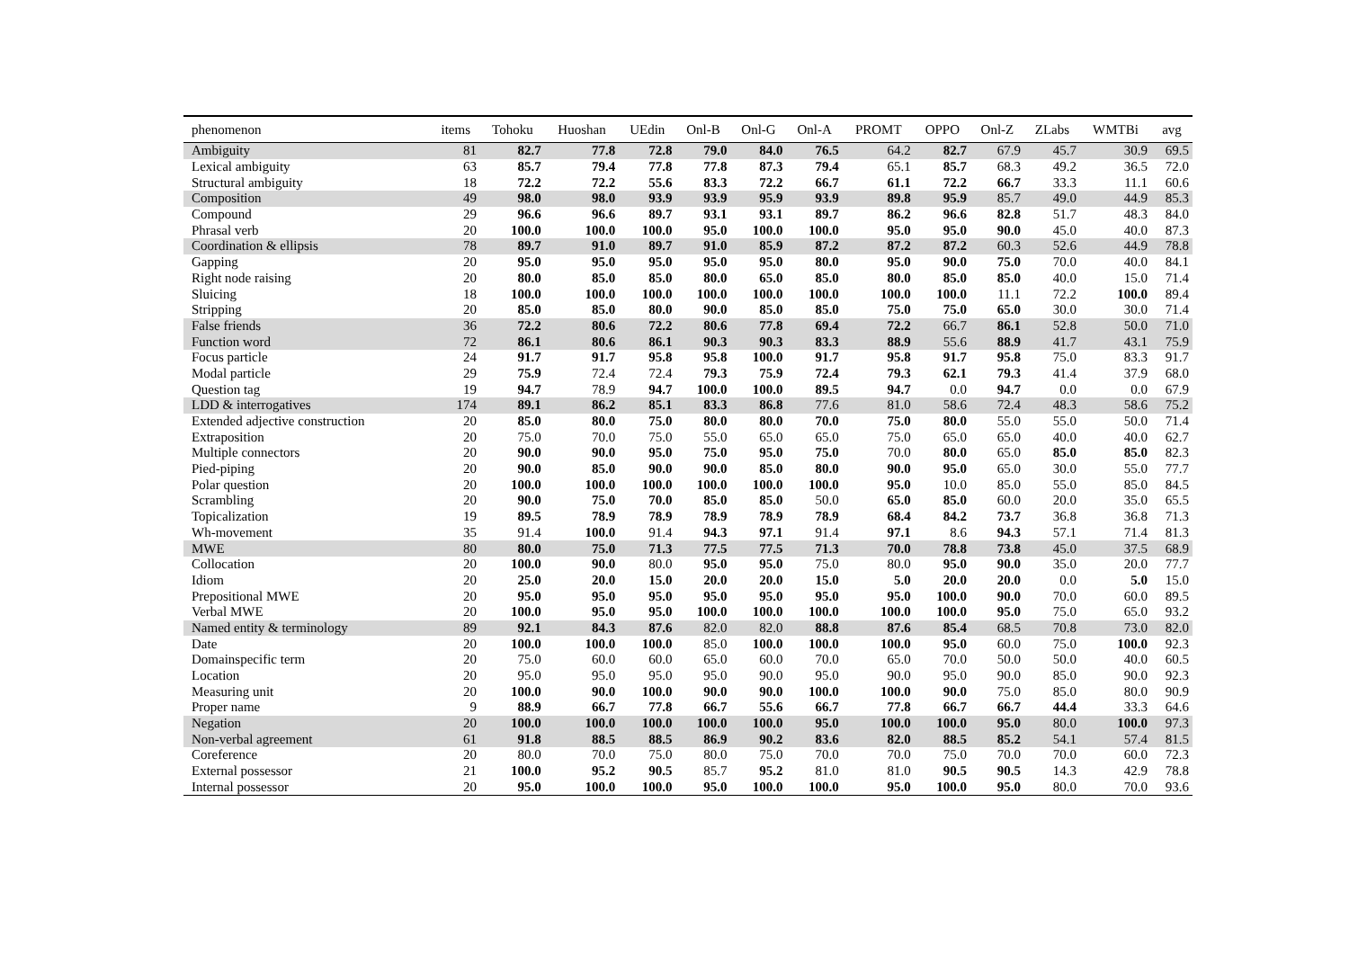| phenomenon | items | Tohoku | Huoshan | UEdin | Onl-B | Onl-G | Onl-A | PROMT | OPPO | Onl-Z | ZLabs | WMTBi | avg |
| --- | --- | --- | --- | --- | --- | --- | --- | --- | --- | --- | --- | --- | --- |
| Ambiguity | 81 | 82.7 | 77.8 | 72.8 | 79.0 | 84.0 | 76.5 | 64.2 | 82.7 | 67.9 | 45.7 | 30.9 | 69.5 |
| Lexical ambiguity | 63 | 85.7 | 79.4 | 77.8 | 77.8 | 87.3 | 79.4 | 65.1 | 85.7 | 68.3 | 49.2 | 36.5 | 72.0 |
| Structural ambiguity | 18 | 72.2 | 72.2 | 55.6 | 83.3 | 72.2 | 66.7 | 61.1 | 72.2 | 66.7 | 33.3 | 11.1 | 60.6 |
| Composition | 49 | 98.0 | 98.0 | 93.9 | 93.9 | 95.9 | 93.9 | 89.8 | 95.9 | 85.7 | 49.0 | 44.9 | 85.3 |
| Compound | 29 | 96.6 | 96.6 | 89.7 | 93.1 | 93.1 | 89.7 | 86.2 | 96.6 | 82.8 | 51.7 | 48.3 | 84.0 |
| Phrasal verb | 20 | 100.0 | 100.0 | 100.0 | 95.0 | 100.0 | 100.0 | 95.0 | 95.0 | 90.0 | 45.0 | 40.0 | 87.3 |
| Coordination & ellipsis | 78 | 89.7 | 91.0 | 89.7 | 91.0 | 85.9 | 87.2 | 87.2 | 87.2 | 60.3 | 52.6 | 44.9 | 78.8 |
| Gapping | 20 | 95.0 | 95.0 | 95.0 | 95.0 | 95.0 | 80.0 | 95.0 | 90.0 | 75.0 | 70.0 | 40.0 | 84.1 |
| Right node raising | 20 | 80.0 | 85.0 | 85.0 | 80.0 | 65.0 | 85.0 | 80.0 | 85.0 | 85.0 | 40.0 | 15.0 | 71.4 |
| Sluicing | 18 | 100.0 | 100.0 | 100.0 | 100.0 | 100.0 | 100.0 | 100.0 | 100.0 | 11.1 | 72.2 | 100.0 | 89.4 |
| Stripping | 20 | 85.0 | 85.0 | 80.0 | 90.0 | 85.0 | 85.0 | 75.0 | 75.0 | 65.0 | 30.0 | 30.0 | 71.4 |
| False friends | 36 | 72.2 | 80.6 | 72.2 | 80.6 | 77.8 | 69.4 | 72.2 | 66.7 | 86.1 | 52.8 | 50.0 | 71.0 |
| Function word | 72 | 86.1 | 80.6 | 86.1 | 90.3 | 90.3 | 83.3 | 88.9 | 55.6 | 88.9 | 41.7 | 43.1 | 75.9 |
| Focus particle | 24 | 91.7 | 91.7 | 95.8 | 95.8 | 100.0 | 91.7 | 95.8 | 91.7 | 95.8 | 75.0 | 83.3 | 91.7 |
| Modal particle | 29 | 75.9 | 72.4 | 72.4 | 79.3 | 75.9 | 72.4 | 79.3 | 62.1 | 79.3 | 41.4 | 37.9 | 68.0 |
| Question tag | 19 | 94.7 | 78.9 | 94.7 | 100.0 | 100.0 | 89.5 | 94.7 | 0.0 | 94.7 | 0.0 | 0.0 | 67.9 |
| LDD & interrogatives | 174 | 89.1 | 86.2 | 85.1 | 83.3 | 86.8 | 77.6 | 81.0 | 58.6 | 72.4 | 48.3 | 58.6 | 75.2 |
| Extended adjective construction | 20 | 85.0 | 80.0 | 75.0 | 80.0 | 80.0 | 70.0 | 75.0 | 80.0 | 55.0 | 55.0 | 50.0 | 71.4 |
| Extraposition | 20 | 75.0 | 70.0 | 75.0 | 55.0 | 65.0 | 65.0 | 75.0 | 65.0 | 65.0 | 40.0 | 40.0 | 62.7 |
| Multiple connectors | 20 | 90.0 | 90.0 | 95.0 | 75.0 | 95.0 | 75.0 | 70.0 | 80.0 | 65.0 | 85.0 | 85.0 | 82.3 |
| Pied-piping | 20 | 90.0 | 85.0 | 90.0 | 90.0 | 85.0 | 80.0 | 90.0 | 95.0 | 65.0 | 30.0 | 55.0 | 77.7 |
| Polar question | 20 | 100.0 | 100.0 | 100.0 | 100.0 | 100.0 | 100.0 | 95.0 | 10.0 | 85.0 | 55.0 | 85.0 | 84.5 |
| Scrambling | 20 | 90.0 | 75.0 | 70.0 | 85.0 | 85.0 | 50.0 | 65.0 | 85.0 | 60.0 | 20.0 | 35.0 | 65.5 |
| Topicalization | 19 | 89.5 | 78.9 | 78.9 | 78.9 | 78.9 | 78.9 | 68.4 | 84.2 | 73.7 | 36.8 | 36.8 | 71.3 |
| Wh-movement | 35 | 91.4 | 100.0 | 91.4 | 94.3 | 97.1 | 91.4 | 97.1 | 8.6 | 94.3 | 57.1 | 71.4 | 81.3 |
| MWE | 80 | 80.0 | 75.0 | 71.3 | 77.5 | 77.5 | 71.3 | 70.0 | 78.8 | 73.8 | 45.0 | 37.5 | 68.9 |
| Collocation | 20 | 100.0 | 90.0 | 80.0 | 95.0 | 95.0 | 75.0 | 80.0 | 95.0 | 90.0 | 35.0 | 20.0 | 77.7 |
| Idiom | 20 | 25.0 | 20.0 | 15.0 | 20.0 | 20.0 | 15.0 | 5.0 | 20.0 | 20.0 | 0.0 | 5.0 | 15.0 |
| Prepositional MWE | 20 | 95.0 | 95.0 | 95.0 | 95.0 | 95.0 | 95.0 | 95.0 | 100.0 | 90.0 | 70.0 | 60.0 | 89.5 |
| Verbal MWE | 20 | 100.0 | 95.0 | 95.0 | 100.0 | 100.0 | 100.0 | 100.0 | 100.0 | 95.0 | 75.0 | 65.0 | 93.2 |
| Named entity & terminology | 89 | 92.1 | 84.3 | 87.6 | 82.0 | 82.0 | 88.8 | 87.6 | 85.4 | 68.5 | 70.8 | 73.0 | 82.0 |
| Date | 20 | 100.0 | 100.0 | 100.0 | 85.0 | 100.0 | 100.0 | 100.0 | 95.0 | 60.0 | 75.0 | 100.0 | 92.3 |
| Domainspecific term | 20 | 75.0 | 60.0 | 60.0 | 65.0 | 60.0 | 70.0 | 65.0 | 70.0 | 50.0 | 50.0 | 40.0 | 60.5 |
| Location | 20 | 95.0 | 95.0 | 95.0 | 95.0 | 90.0 | 95.0 | 90.0 | 95.0 | 90.0 | 85.0 | 90.0 | 92.3 |
| Measuring unit | 20 | 100.0 | 90.0 | 100.0 | 90.0 | 90.0 | 100.0 | 100.0 | 90.0 | 75.0 | 85.0 | 80.0 | 90.9 |
| Proper name | 9 | 88.9 | 66.7 | 77.8 | 66.7 | 55.6 | 66.7 | 77.8 | 66.7 | 66.7 | 44.4 | 33.3 | 64.6 |
| Negation | 20 | 100.0 | 100.0 | 100.0 | 100.0 | 100.0 | 95.0 | 100.0 | 100.0 | 95.0 | 80.0 | 100.0 | 97.3 |
| Non-verbal agreement | 61 | 91.8 | 88.5 | 88.5 | 86.9 | 90.2 | 83.6 | 82.0 | 88.5 | 85.2 | 54.1 | 57.4 | 81.5 |
| Coreference | 20 | 80.0 | 70.0 | 75.0 | 80.0 | 75.0 | 70.0 | 70.0 | 75.0 | 70.0 | 70.0 | 60.0 | 72.3 |
| External possessor | 21 | 100.0 | 95.2 | 90.5 | 85.7 | 95.2 | 81.0 | 81.0 | 90.5 | 90.5 | 14.3 | 42.9 | 78.8 |
| Internal possessor | 20 | 95.0 | 100.0 | 100.0 | 95.0 | 100.0 | 100.0 | 95.0 | 100.0 | 95.0 | 80.0 | 70.0 | 93.6 |